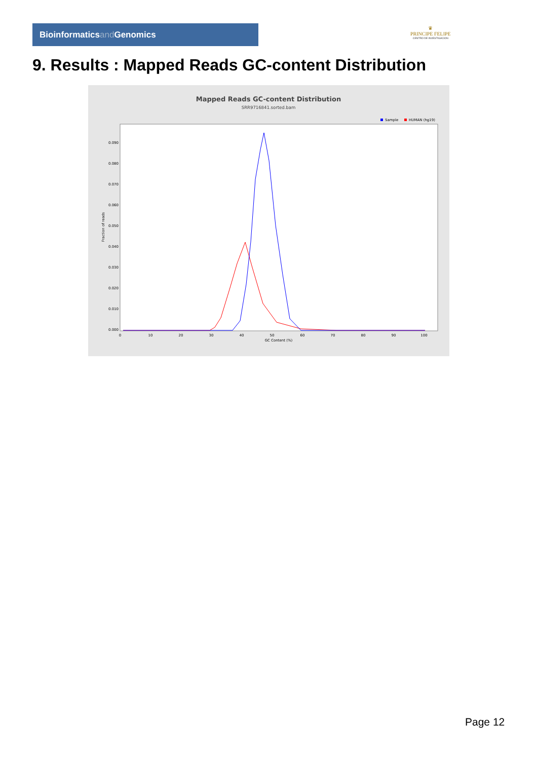Bioinformaticsand Genomics
♛
PRINCIPE FELIPE
CENTRO DE INVESTIGACION
9. Results : Mapped Reads GC-content Distribution
Mapped Reads GC-content Distribution
SRR9716841.sorted.bam
Sample
HUMAN (hg19)
Fraction of reads
0.000
0.010
0.020
0.030
0.040
0.050
0.060
0.070
0.080
0.090
0
10
20
30
40
50
60
70
80
90
100
GC Content (%)
Page 12